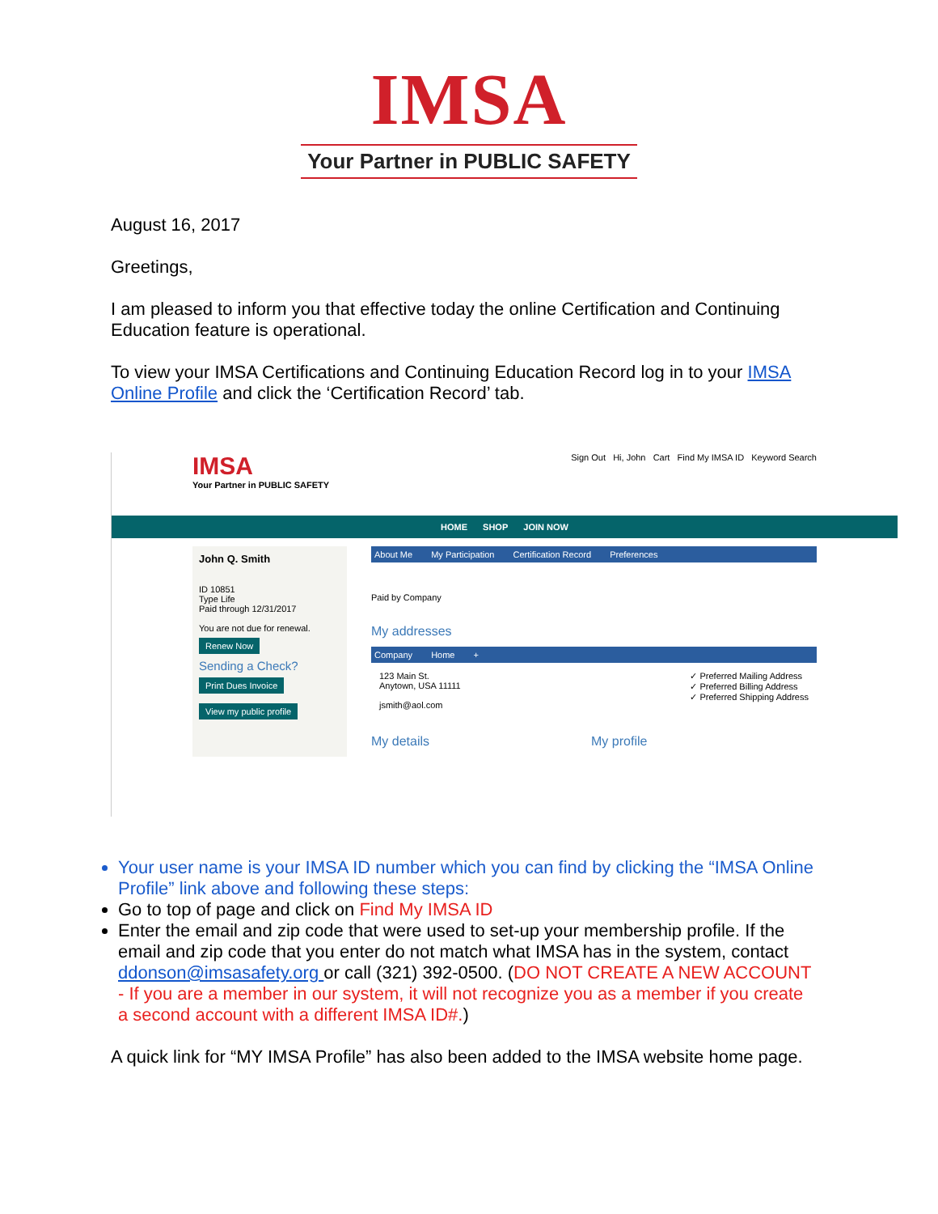IMSA
Your Partner in PUBLIC SAFETY
August 16, 2017
Greetings,
I am pleased to inform you that effective today the online Certification and Continuing Education feature is operational.
To view your IMSA Certifications and Continuing Education Record log in to your IMSA Online Profile and click the ‘Certification Record’ tab.
IMSA
Your Partner in PUBLIC SAFETY
Sign Out Hi, John Cart Find My IMSA ID Keyword Search
HOME SHOP JOIN NOW
John Q. Smith
ID 10851
Type Life
Paid through 12/31/2017
You are not due for renewal.
Renew Now
Sending a Check?
Print Dues Invoice
View my public profile
About Me My Participation Certification Record Preferences
Paid by Company
My addresses
Company Home +
123 Main St.
Anytown, USA 11111
jsmith@aol.com
✓ Preferred Mailing Address
✓ Preferred Billing Address
✓ Preferred Shipping Address
My details My profile
Your user name is your IMSA ID number which you can find by clicking the “IMSA Online Profile” link above and following these steps:
Go to top of page and click on Find My IMSA ID
Enter the email and zip code that were used to set-up your membership profile. If the email and zip code that you enter do not match what IMSA has in the system, contact ddonson@imsasafety.org or call (321) 392-0500. (DO NOT CREATE A NEW ACCOUNT - If you are a member in our system, it will not recognize you as a member if you create a second account with a different IMSA ID#.)
A quick link for “MY IMSA Profile” has also been added to the IMSA website home page.